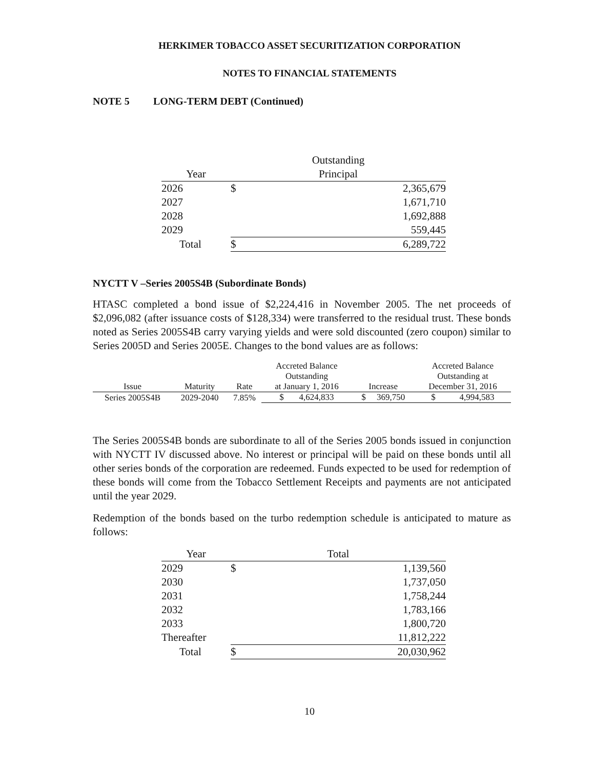HERKIMER TOBACCO ASSET SECURITIZATION CORPORATION
NOTES TO FINANCIAL STATEMENTS
NOTE 5 LONG-TERM DEBT (Continued)
| | | Outstanding | |
| --- | --- | --- | --- |
| Year | | Principal | |
| 2026 | | $ | 2,365,679 |
| 2027 | | | 1,671,710 |
| 2028 | | | 1,692,888 |
| 2029 | | | 559,445 |
| Total | | $ | 6,289,722 |
NYCTT V –Series 2005S4B (Subordinate Bonds)
HTASC completed a bond issue of $2,224,416 in November 2005. The net proceeds of $2,096,082 (after issuance costs of $128,334) were transferred to the residual trust. These bonds noted as Series 2005S4B carry varying yields and were sold discounted (zero coupon) similar to Series 2005D and Series 2005E. Changes to the bond values are as follows:
| Issue | Maturity | Rate | Accreted Balance Outstanding at January 1, 2016 | Increase | Accreted Balance Outstanding at December 31, 2016 |
| --- | --- | --- | --- | --- | --- |
| Series 2005S4B | 2029-2040 | 7.85% | $ 4,624,833 | $ 369,750 | $ 4,994,583 |
The Series 2005S4B bonds are subordinate to all of the Series 2005 bonds issued in conjunction with NYCTT IV discussed above. No interest or principal will be paid on these bonds until all other series bonds of the corporation are redeemed. Funds expected to be used for redemption of these bonds will come from the Tobacco Settlement Receipts and payments are not anticipated until the year 2029.
Redemption of the bonds based on the turbo redemption schedule is anticipated to mature as follows:
| Year | | Total | |
| --- | --- | --- | --- |
| 2029 | | $ | 1,139,560 |
| 2030 | | | 1,737,050 |
| 2031 | | | 1,758,244 |
| 2032 | | | 1,783,166 |
| 2033 | | | 1,800,720 |
| Thereafter | | | 11,812,222 |
| Total | | $ | 20,030,962 |
10